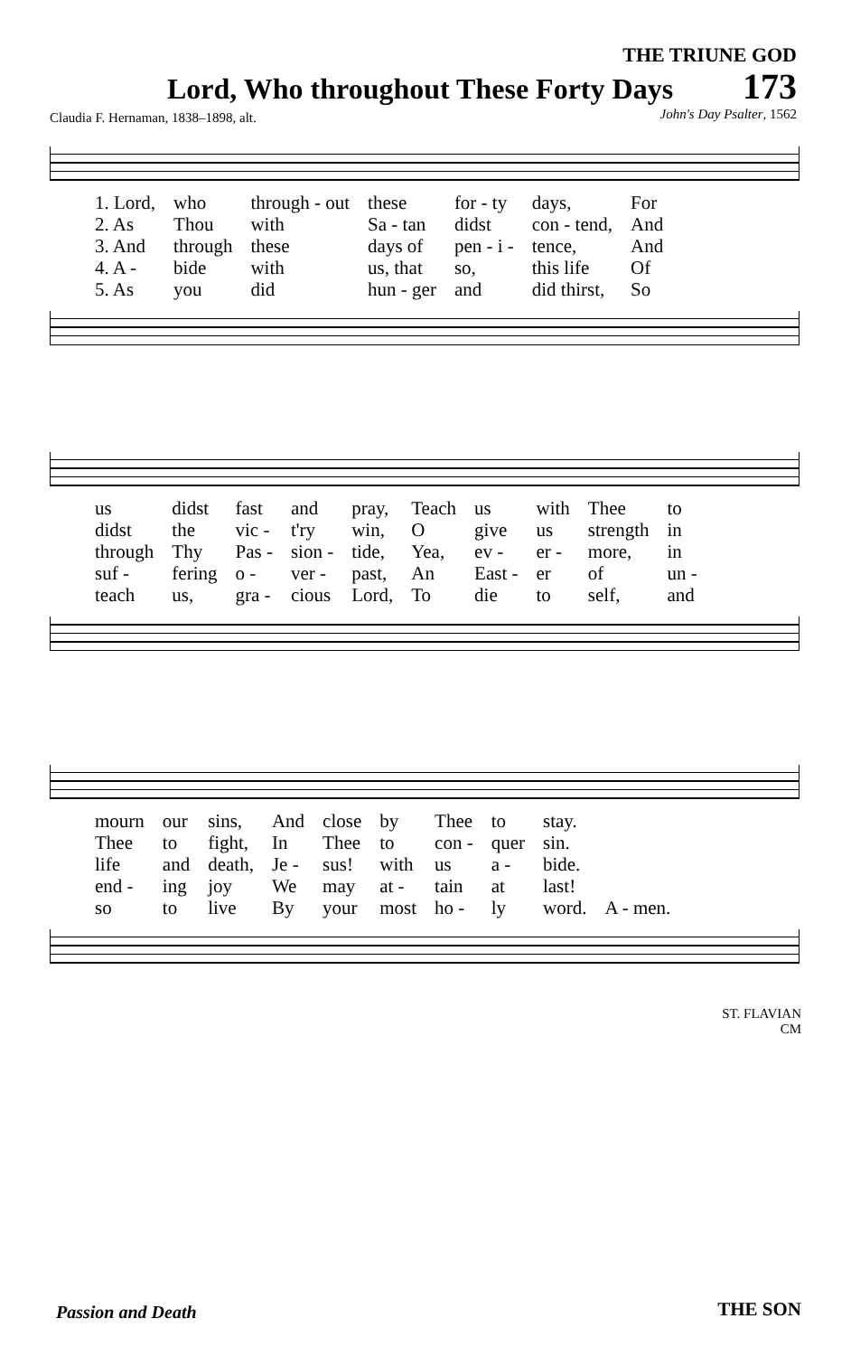THE TRIUNE GOD
Lord, Who throughout These Forty Days
173
Claudia F. Hernaman, 1838–1898, alt.
John's Day Psalter, 1562
| 1. Lord, | who | through - out | these | for - ty | days, | For |
| 2. As | Thou | with | Sa - tan | didst | con - tend, | And |
| 3. And | through | these | days of | pen - i - | tence, | And |
| 4. A - | bide | with | us, that | so, | this life | Of |
| 5. As | you | did | hun - ger | and | did thirst, | So |
| us | didst | fast | and | pray, | Teach | us | with | Thee | to |
| didst | the | vic - | t'ry | win, | O | give | us | strength | in |
| through | Thy | Pas - | sion - | tide, | Yea, | ev - | er - | more, | in |
| suf - | fering | o - | ver - | past, | An | East - | er | of | un - |
| teach | us, | gra - | cious | Lord, | To | die | to | self, | and |
| mourn | our | sins, | And | close | by | Thee | to | stay. | |
| Thee | to | fight, | In | Thee | to | con - | quer | sin. | |
| life | and | death, | Je - | sus! | with | us | a - | bide. | |
| end - | ing | joy | We | may | at - | tain | at | last! | |
| so | to | live | By | your | most | ho - | ly | word. | A - men. |
ST. FLAVIAN
CM
Passion and Death THE SON